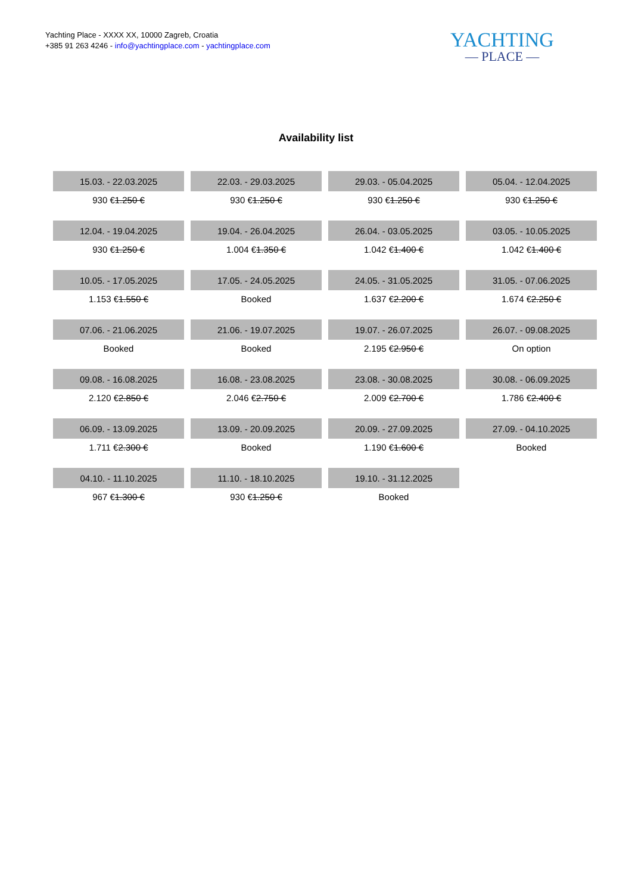Yachting Place - XXXX XX, 10000 Zagreb, Croatia
+385 91 263 4246 - info@yachtingplace.com - yachtingplace.com
YACHTING
— PLACE —
Availability list
| 15.03. - 22.03.2025 | 22.03. - 29.03.2025 | 29.03. - 05.04.2025 | 05.04. - 12.04.2025 |
| 930 € 1.250 € | 930 € 1.250 € | 930 € 1.250 € | 930 € 1.250 € |
| 12.04. - 19.04.2025 | 19.04. - 26.04.2025 | 26.04. - 03.05.2025 | 03.05. - 10.05.2025 |
| 930 € 1.250 € | 1.004 € 1.350 € | 1.042 € 1.400 € | 1.042 € 1.400 € |
| 10.05. - 17.05.2025 | 17.05. - 24.05.2025 | 24.05. - 31.05.2025 | 31.05. - 07.06.2025 |
| 1.153 € 1.550 € | Booked | 1.637 € 2.200 € | 1.674 € 2.250 € |
| 07.06. - 21.06.2025 | 21.06. - 19.07.2025 | 19.07. - 26.07.2025 | 26.07. - 09.08.2025 |
| Booked | Booked | 2.195 € 2.950 € | On option |
| 09.08. - 16.08.2025 | 16.08. - 23.08.2025 | 23.08. - 30.08.2025 | 30.08. - 06.09.2025 |
| 2.120 € 2.850 € | 2.046 € 2.750 € | 2.009 € 2.700 € | 1.786 € 2.400 € |
| 06.09. - 13.09.2025 | 13.09. - 20.09.2025 | 20.09. - 27.09.2025 | 27.09. - 04.10.2025 |
| 1.711 € 2.300 € | Booked | 1.190 € 1.600 € | Booked |
| 04.10. - 11.10.2025 | 11.10. - 18.10.2025 | 19.10. - 31.12.2025 | |
| 967 € 1.300 € | 930 € 1.250 € | Booked | |